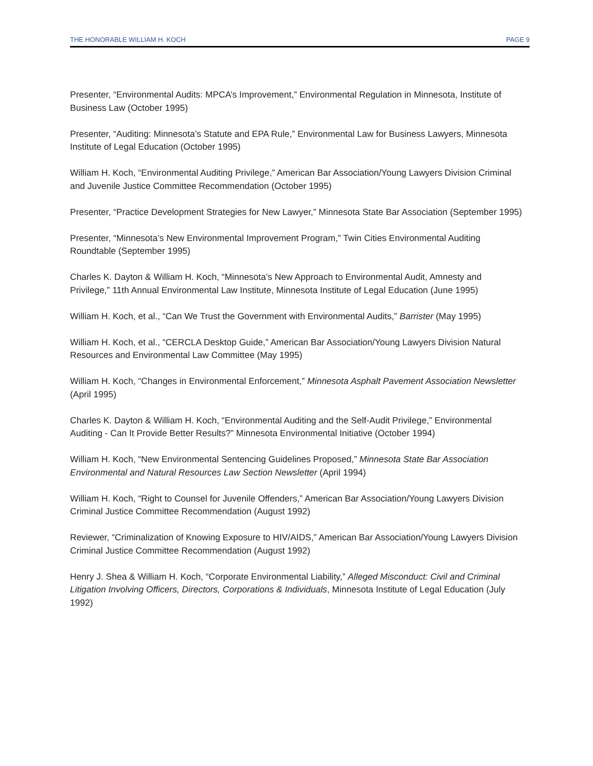THE HONORABLE WILLIAM H. KOCH PAGE 9
Presenter, “Environmental Audits: MPCA’s Improvement,” Environmental Regulation in Minnesota, Institute of Business Law (October 1995)
Presenter, “Auditing: Minnesota’s Statute and EPA Rule,” Environmental Law for Business Lawyers, Minnesota Institute of Legal Education (October 1995)
William H. Koch, “Environmental Auditing Privilege,” American Bar Association/Young Lawyers Division Criminal and Juvenile Justice Committee Recommendation (October 1995)
Presenter, “Practice Development Strategies for New Lawyer,” Minnesota State Bar Association (September 1995)
Presenter, “Minnesota’s New Environmental Improvement Program,” Twin Cities Environmental Auditing Roundtable (September 1995)
Charles K. Dayton & William H. Koch, “Minnesota’s New Approach to Environmental Audit, Amnesty and Privilege,” 11th Annual Environmental Law Institute, Minnesota Institute of Legal Education (June 1995)
William H. Koch, et al., “Can We Trust the Government with Environmental Audits,” Barrister (May 1995)
William H. Koch, et al., “CERCLA Desktop Guide,” American Bar Association/Young Lawyers Division Natural Resources and Environmental Law Committee (May 1995)
William H. Koch, “Changes in Environmental Enforcement,” Minnesota Asphalt Pavement Association Newsletter (April 1995)
Charles K. Dayton & William H. Koch, “Environmental Auditing and the Self-Audit Privilege,” Environmental Auditing - Can It Provide Better Results?” Minnesota Environmental Initiative (October 1994)
William H. Koch, “New Environmental Sentencing Guidelines Proposed,” Minnesota State Bar Association Environmental and Natural Resources Law Section Newsletter (April 1994)
William H. Koch, “Right to Counsel for Juvenile Offenders,” American Bar Association/Young Lawyers Division Criminal Justice Committee Recommendation (August 1992)
Reviewer, “Criminalization of Knowing Exposure to HIV/AIDS,” American Bar Association/Young Lawyers Division Criminal Justice Committee Recommendation (August 1992)
Henry J. Shea & William H. Koch, “Corporate Environmental Liability,” Alleged Misconduct: Civil and Criminal Litigation Involving Officers, Directors, Corporations & Individuals, Minnesota Institute of Legal Education (July 1992)